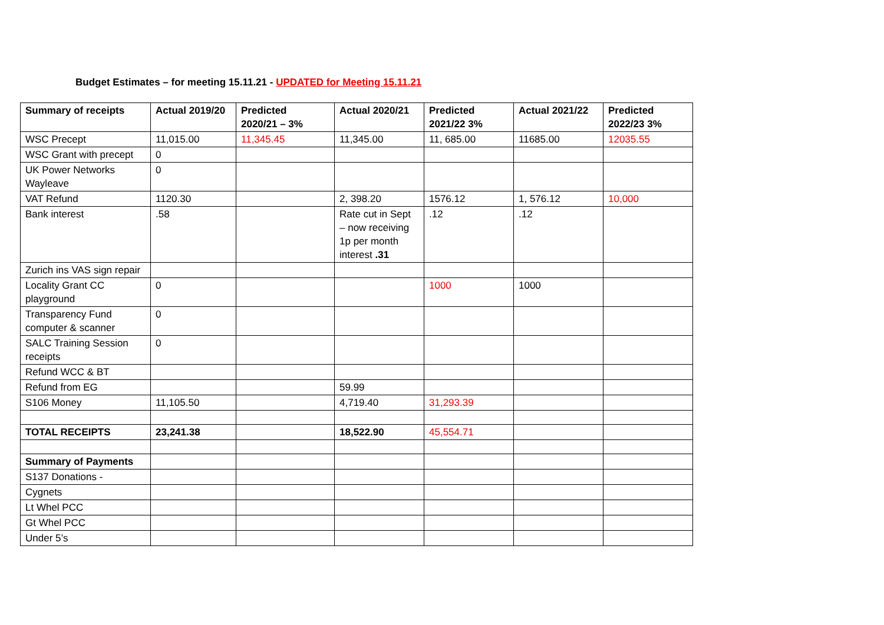Budget Estimates – for meeting 15.11.21 - UPDATED for Meeting 15.11.21
| Summary of receipts | Actual 2019/20 | Predicted 2020/21 – 3% | Actual 2020/21 | Predicted 2021/22 3% | Actual 2021/22 | Predicted 2022/23 3% |
| --- | --- | --- | --- | --- | --- | --- |
| WSC Precept | 11,015.00 | 11,345.45 | 11,345.00 | 11, 685.00 | 11685.00 | 12035.55 |
| WSC Grant with precept | 0 | | | | | |
| UK Power Networks Wayleave | 0 | | | | | |
| VAT Refund | 1120.30 | | 2, 398.20 | 1576.12 | 1, 576.12 | 10,000 |
| Bank interest | .58 | | Rate cut in Sept – now receiving 1p per month interest .31 | .12 | .12 | |
| Zurich ins VAS sign repair | | | | | | |
| Locality Grant CC playground | 0 | | | 1000 | 1000 | |
| Transparency Fund computer & scanner | 0 | | | | | |
| SALC Training Session receipts | 0 | | | | | |
| Refund WCC & BT | | | | | | |
| Refund from EG | | | 59.99 | | | |
| S106 Money | 11,105.50 | | 4,719.40 | 31,293.39 | | |
| TOTAL RECEIPTS | 23,241.38 | | 18,522.90 | 45,554.71 | | |
| Summary of Payments | | | | | | |
| S137 Donations - | | | | | | |
| Cygnets | | | | | | |
| Lt Whel PCC | | | | | | |
| Gt Whel PCC | | | | | | |
| Under 5’s | | | | | | |